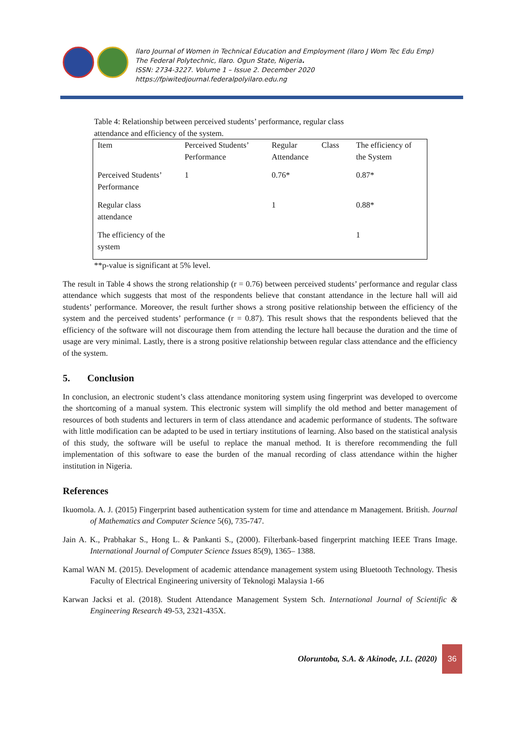Ilaro Journal of Women in Technical Education and Employment (Ilaro J Wom Tec Edu Emp)
The Federal Polytechnic, Ilaro. Ogun State, Nigeria.
ISSN: 2734-3227. Volume 1 – Issue 2. December 2020
https://fpiwitedjournal.federalpolyilaro.edu.ng
Table 4: Relationship between perceived students’ performance, regular class attendance and efficiency of the system.
| Item | Perceived Students’ Performance | Regular Class Attendance | The efficiency of the System |
| Perceived Students’ Performance | 1 | 0.76* | 0.87* |
| Regular class attendance | | 1 | 0.88* |
| The efficiency of the system | | | 1 |
**p-value is significant at 5% level.
The result in Table 4 shows the strong relationship (r = 0.76) between perceived students’ performance and regular class attendance which suggests that most of the respondents believe that constant attendance in the lecture hall will aid students’ performance. Moreover, the result further shows a strong positive relationship between the efficiency of the system and the perceived students’ performance (r = 0.87). This result shows that the respondents believed that the efficiency of the software will not discourage them from attending the lecture hall because the duration and the time of usage are very minimal. Lastly, there is a strong positive relationship between regular class attendance and the efficiency of the system.
5. Conclusion
In conclusion, an electronic student’s class attendance monitoring system using fingerprint was developed to overcome the shortcoming of a manual system. This electronic system will simplify the old method and better management of resources of both students and lecturers in term of class attendance and academic performance of students. The software with little modification can be adapted to be used in tertiary institutions of learning. Also based on the statistical analysis of this study, the software will be useful to replace the manual method. It is therefore recommending the full implementation of this software to ease the burden of the manual recording of class attendance within the higher institution in Nigeria.
References
Ikuomola. A. J. (2015) Fingerprint based authentication system for time and attendance m Management. British. Journal of Mathematics and Computer Science 5(6), 735-747.
Jain A. K., Prabhakar S., Hong L. & Pankanti S., (2000). Filterbank-based fingerprint matching IEEE Trans Image. International Journal of Computer Science Issues 85(9), 1365– 1388.
Kamal WAN M. (2015). Development of academic attendance management system using Bluetooth Technology. Thesis Faculty of Electrical Engineering university of Teknologi Malaysia 1-66
Karwan Jacksi et al. (2018). Student Attendance Management System Sch. International Journal of Scientific & Engineering Research 49-53, 2321-435X.
Oloruntoba, S.A. & Akinode, J.L. (2020)
36